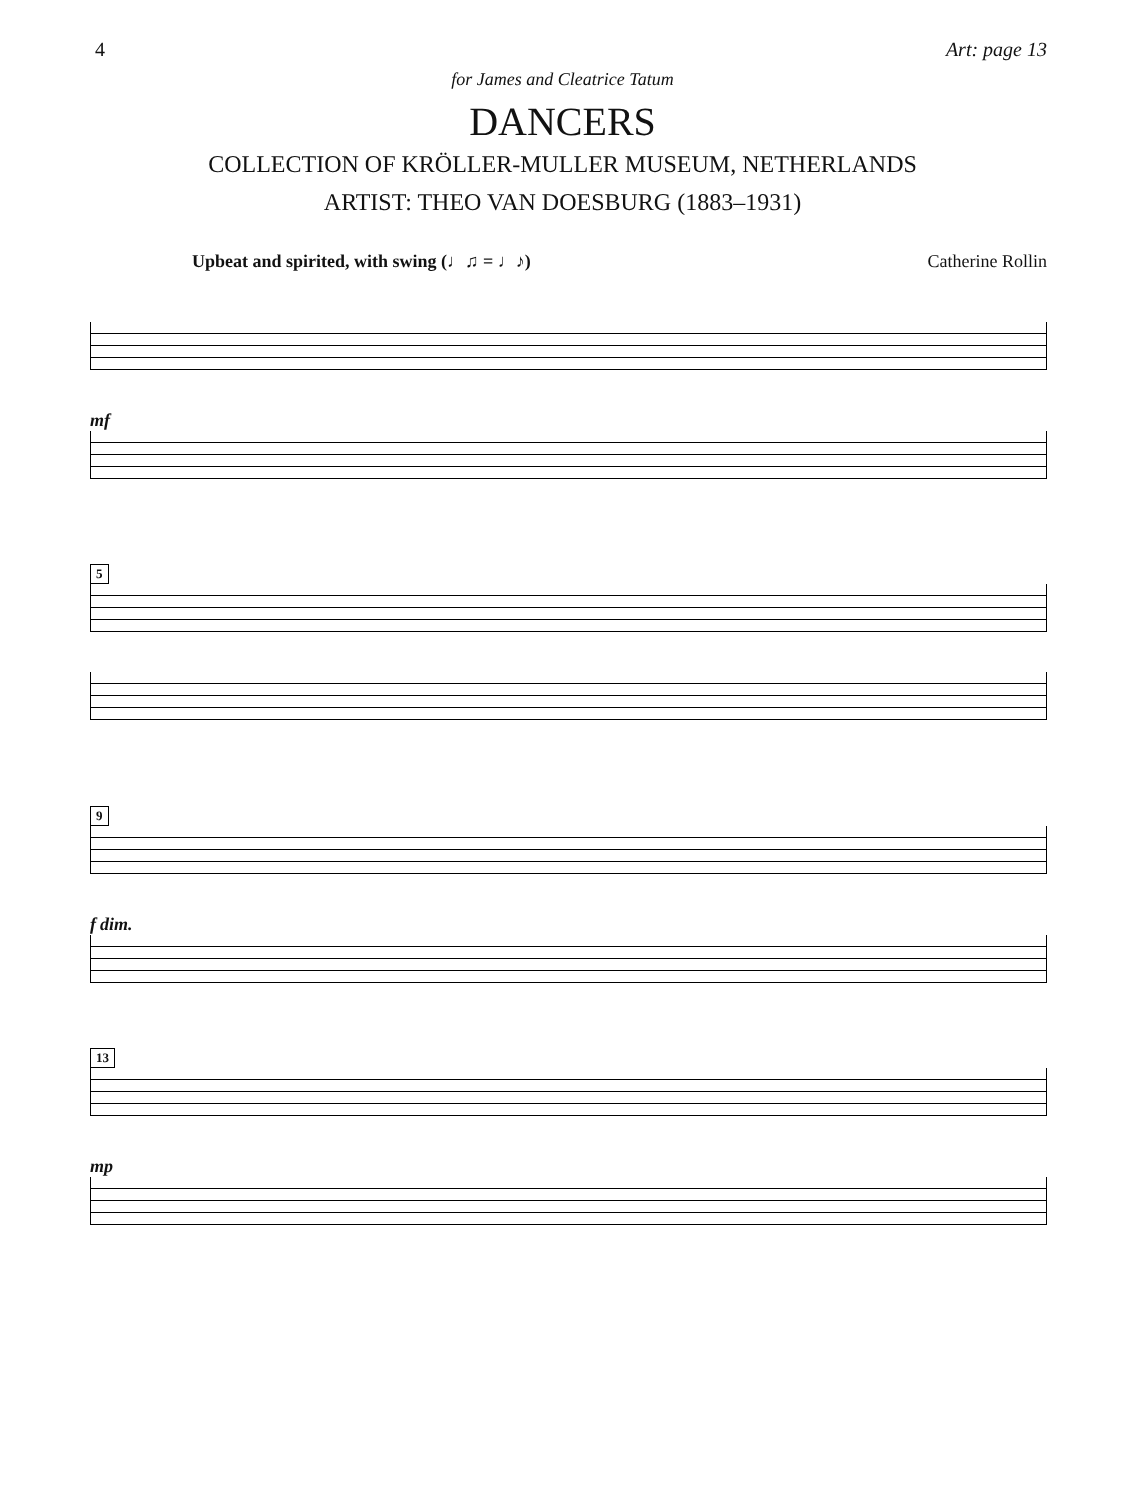4 Art: page 13
for James and Cleatrice Tatum
DANCERS
COLLECTION OF KRÖLLER-MULLER MUSEUM, NETHERLANDS
ARTIST: THEO VAN DOESBURG (1883–1931)
Upbeat and spirited, with swing (♩♫ = ♩♪) Catherine Rollin
mf
5
9
f dim.
13
mp